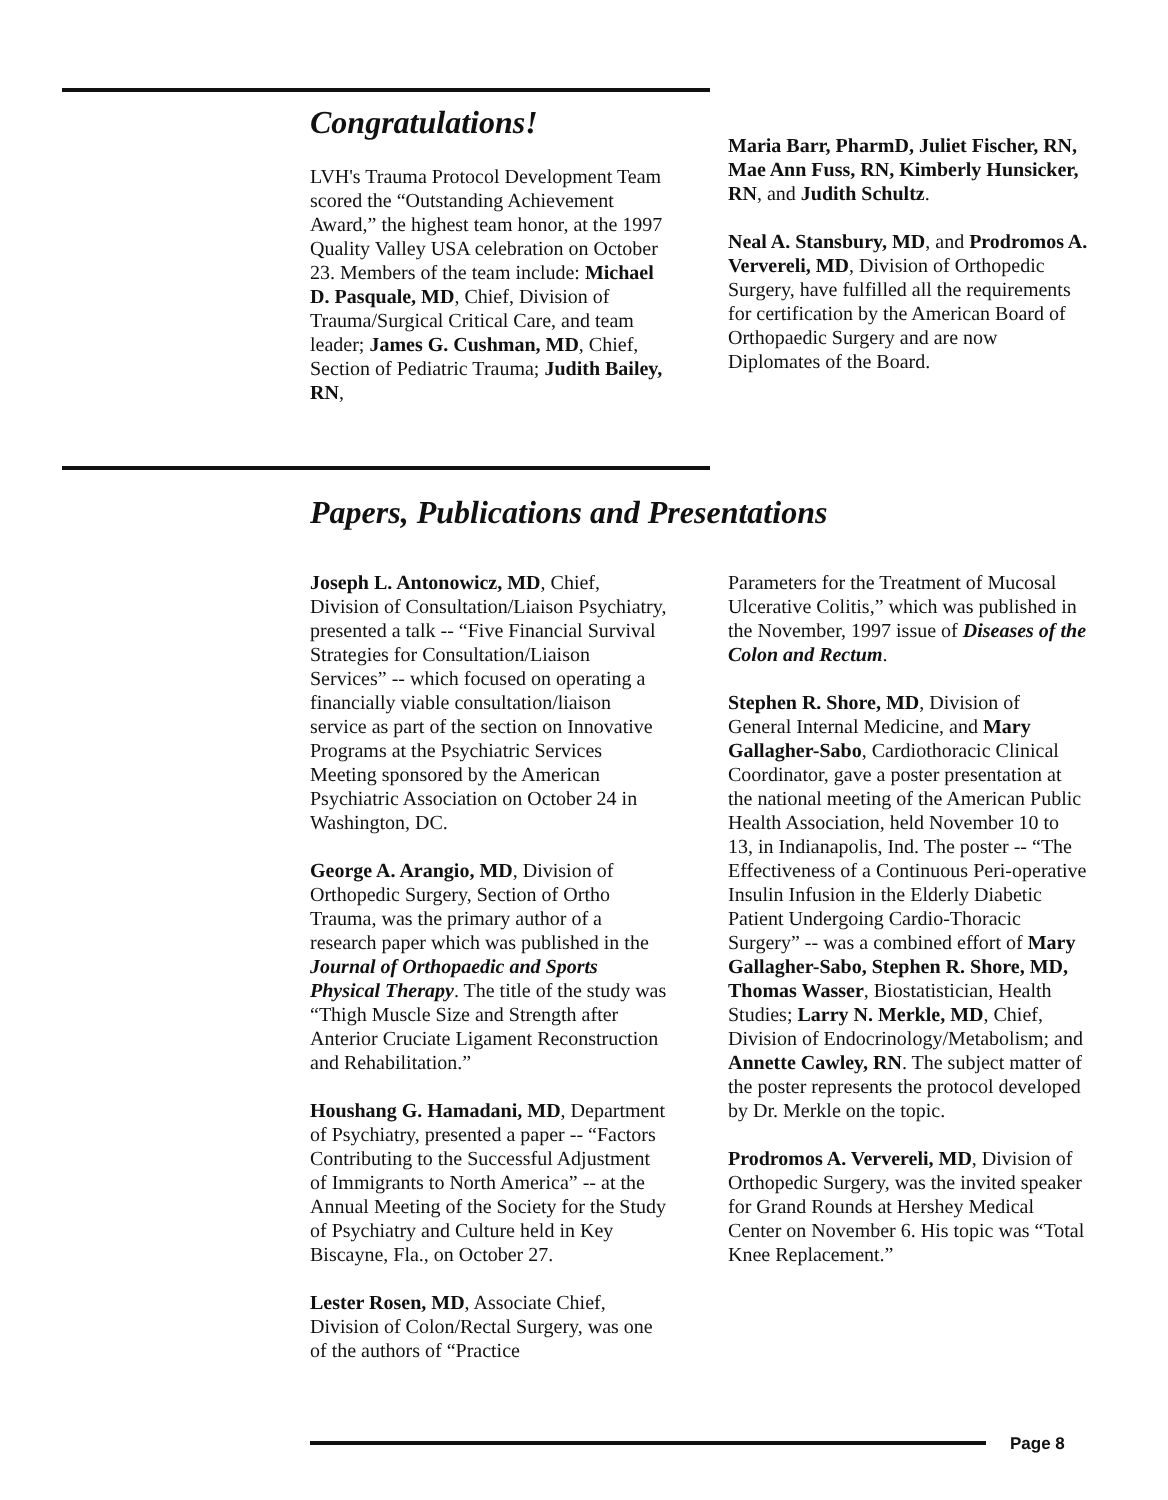Congratulations!
LVH's Trauma Protocol Development Team scored the “Outstanding Achievement Award,” the highest team honor, at the 1997 Quality Valley USA celebration on October 23. Members of the team include: Michael D. Pasquale, MD, Chief, Division of Trauma/Surgical Critical Care, and team leader; James G. Cushman, MD, Chief, Section of Pediatric Trauma; Judith Bailey, RN,
Maria Barr, PharmD, Juliet Fischer, RN, Mae Ann Fuss, RN, Kimberly Hunsicker, RN, and Judith Schultz.
Neal A. Stansbury, MD, and Prodromos A. Ververeli, MD, Division of Orthopedic Surgery, have fulfilled all the requirements for certification by the American Board of Orthopaedic Surgery and are now Diplomates of the Board.
Papers, Publications and Presentations
Joseph L. Antonowicz, MD, Chief, Division of Consultation/Liaison Psychiatry, presented a talk -- “Five Financial Survival Strategies for Consultation/Liaison Services” -- which focused on operating a financially viable consultation/liaison service as part of the section on Innovative Programs at the Psychiatric Services Meeting sponsored by the American Psychiatric Association on October 24 in Washington, DC.
George A. Arangio, MD, Division of Orthopedic Surgery, Section of Ortho Trauma, was the primary author of a research paper which was published in the Journal of Orthopaedic and Sports Physical Therapy. The title of the study was “Thigh Muscle Size and Strength after Anterior Cruciate Ligament Reconstruction and Rehabilitation.”
Houshang G. Hamadani, MD, Department of Psychiatry, presented a paper -- “Factors Contributing to the Successful Adjustment of Immigrants to North America” -- at the Annual Meeting of the Society for the Study of Psychiatry and Culture held in Key Biscayne, Fla., on October 27.
Lester Rosen, MD, Associate Chief, Division of Colon/Rectal Surgery, was one of the authors of “Practice
Parameters for the Treatment of Mucosal Ulcerative Colitis,” which was published in the November, 1997 issue of Diseases of the Colon and Rectum.
Stephen R. Shore, MD, Division of General Internal Medicine, and Mary Gallagher-Sabo, Cardiothoracic Clinical Coordinator, gave a poster presentation at the national meeting of the American Public Health Association, held November 10 to 13, in Indianapolis, Ind. The poster -- “The Effectiveness of a Continuous Peri-operative Insulin Infusion in the Elderly Diabetic Patient Undergoing Cardio-Thoracic Surgery” -- was a combined effort of Mary Gallagher-Sabo, Stephen R. Shore, MD, Thomas Wasser, Biostatistician, Health Studies; Larry N. Merkle, MD, Chief, Division of Endocrinology/Metabolism; and Annette Cawley, RN. The subject matter of the poster represents the protocol developed by Dr. Merkle on the topic.
Prodromos A. Ververeli, MD, Division of Orthopedic Surgery, was the invited speaker for Grand Rounds at Hershey Medical Center on November 6. His topic was “Total Knee Replacement.”
Page 8